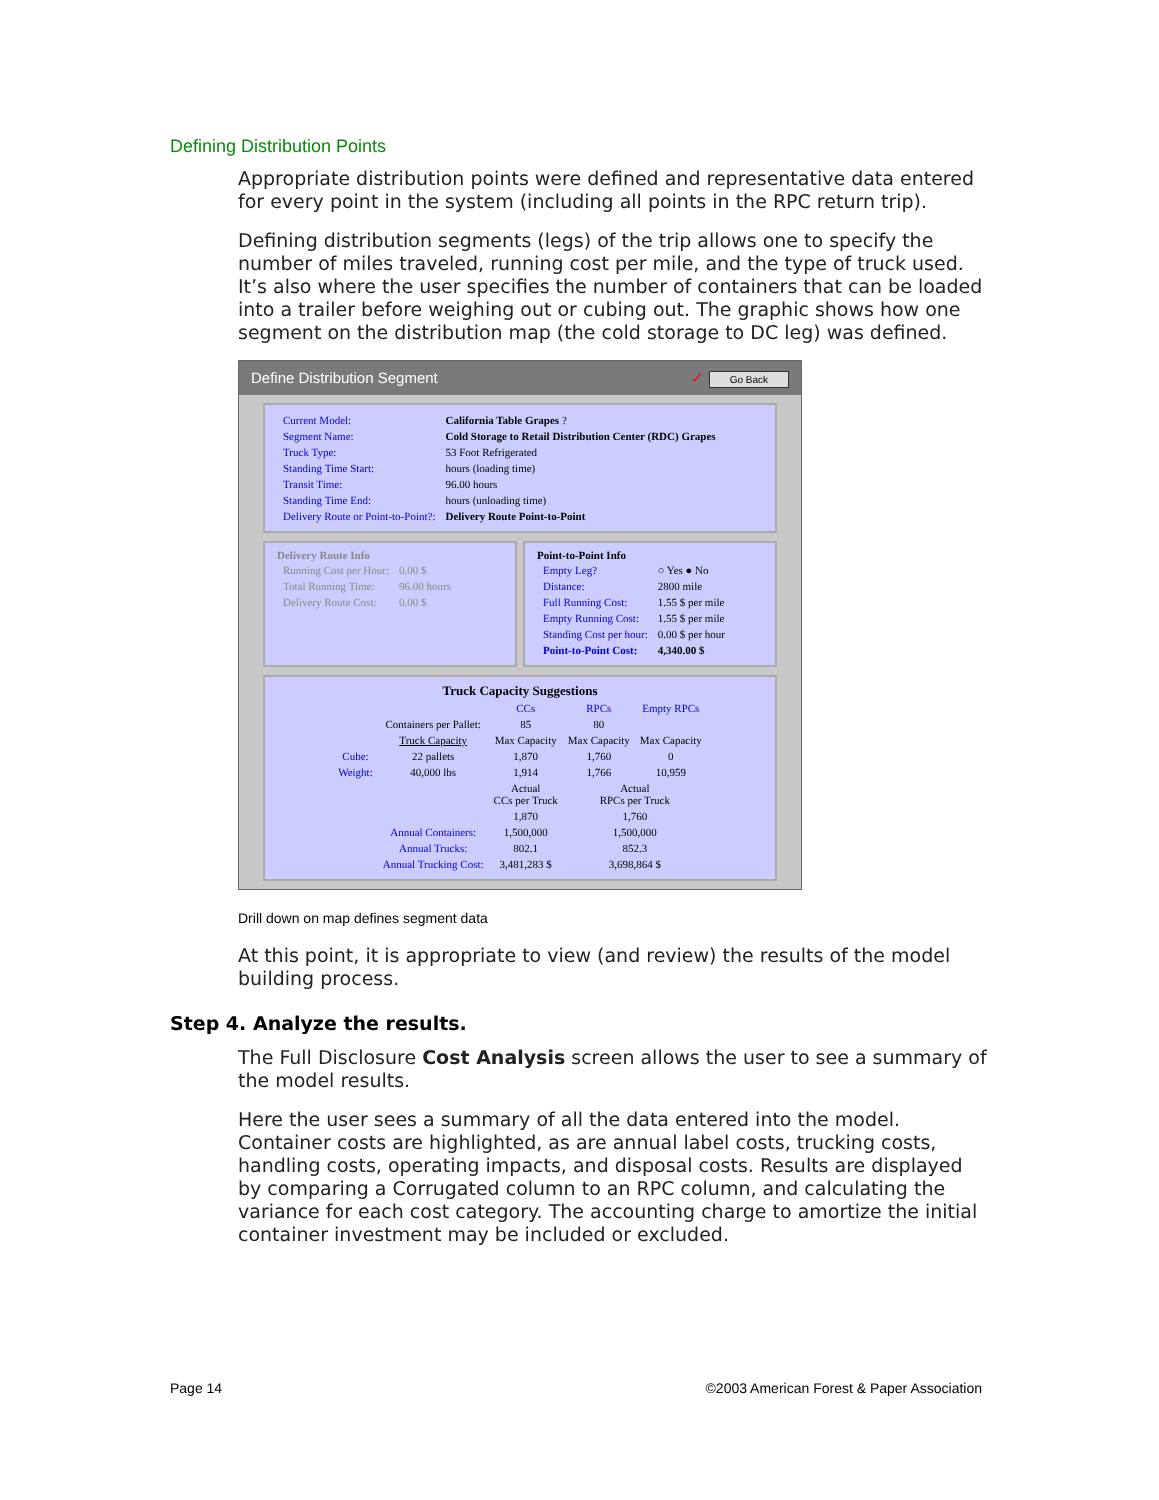Defining Distribution Points
Appropriate distribution points were defined and representative data entered for every point in the system (including all points in the RPC return trip).
Defining distribution segments (legs) of the trip allows one to specify the number of miles traveled, running cost per mile, and the type of truck used. It’s also where the user specifies the number of containers that can be loaded into a trailer before weighing out or cubing out. The graphic shows how one segment on the distribution map (the cold storage to DC leg) was defined.
Define Distribution Segment ✓ Go Back
| Current Model: | California Table Grapes ? |
| Segment Name: | Cold Storage to Retail Distribution Center (RDC) Grapes |
| Truck Type: | 53 Foot Refrigerated |
| Standing Time Start: | hours (loading time) |
| Transit Time: | 96.00 hours |
| Standing Time End: | hours (unloading time) |
| Delivery Route or Point-to-Point?: | Delivery Route Point-to-Point |
Delivery Route Info
| Running Cost per Hour: | 0.00 $ |
| Total Running Time: | 96.00 hours |
| Delivery Route Cost: | 0.00 $ |
Point-to-Point Info
| Empty Leg? | ○ Yes ● No |
| Distance: | 2800 mile |
| Full Running Cost: | 1.55 $ per mile |
| Empty Running Cost: | 1.55 $ per mile |
| Standing Cost per hour: | 0.00 $ per hour |
| Point-to-Point Cost: | 4,340.00 $ |
Truck Capacity Suggestions
| | | CCs | RPCs | Empty RPCs |
| | Containers per Pallet: | 85 | 80 | |
| | Truck Capacity | Max Capacity | Max Capacity | Max Capacity |
| Cube: | 22 pallets | 1,870 | 1,760 | 0 |
| Weight: | 40,000 lbs | 1,914 | 1,766 | 10,959 |
| | | Actual CCs per Truck | Actual RPCs per Truck | |
| | | 1,870 | 1,760 | |
| | Annual Containers: | 1,500,000 | 1,500,000 | |
| | Annual Trucks: | 802.1 | 852.3 | |
| | Annual Trucking Cost: | 3,481,283 $ | 3,698,864 $ | |
Drill down on map defines segment data
At this point, it is appropriate to view (and review) the results of the model building process.
Step 4. Analyze the results.
The Full Disclosure Cost Analysis screen allows the user to see a summary of the model results.
Here the user sees a summary of all the data entered into the model. Container costs are highlighted, as are annual label costs, trucking costs, handling costs, operating impacts, and disposal costs. Results are displayed by comparing a Corrugated column to an RPC column, and calculating the variance for each cost category. The accounting charge to amortize the initial container investment may be included or excluded.
Page 14 ©2003 American Forest & Paper Association